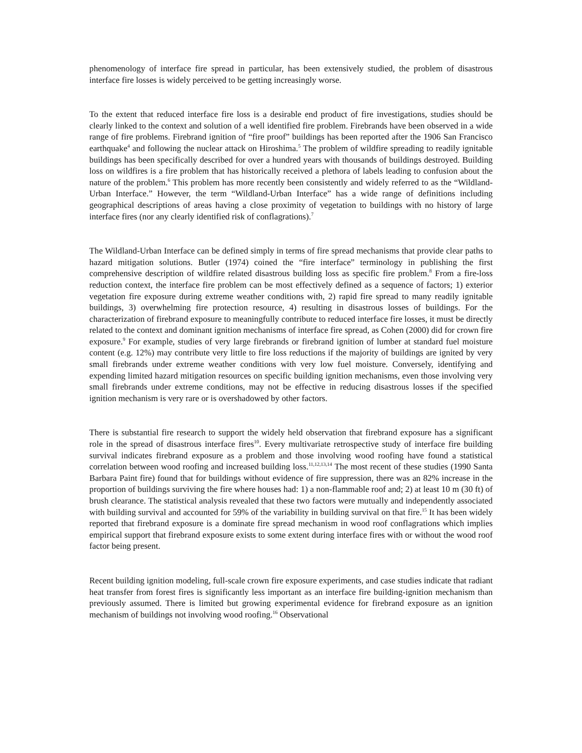phenomenology of interface fire spread in particular, has been extensively studied, the problem of disastrous interface fire losses is widely perceived to be getting increasingly worse.
To the extent that reduced interface fire loss is a desirable end product of fire investigations, studies should be clearly linked to the context and solution of a well identified fire problem. Firebrands have been observed in a wide range of fire problems. Firebrand ignition of “fire proof” buildings has been reported after the 1906 San Francisco earthquake<sup>4</sup> and following the nuclear attack on Hiroshima.<sup>5</sup> The problem of wildfire spreading to readily ignitable buildings has been specifically described for over a hundred years with thousands of buildings destroyed. Building loss on wildfires is a fire problem that has historically received a plethora of labels leading to confusion about the nature of the problem.<sup>6</sup> This problem has more recently been consistently and widely referred to as the “Wildland-Urban Interface.” However, the term “Wildland-Urban Interface” has a wide range of definitions including geographical descriptions of areas having a close proximity of vegetation to buildings with no history of large interface fires (nor any clearly identified risk of conflagrations).<sup>7</sup>
The Wildland-Urban Interface can be defined simply in terms of fire spread mechanisms that provide clear paths to hazard mitigation solutions. Butler (1974) coined the “fire interface” terminology in publishing the first comprehensive description of wildfire related disastrous building loss as specific fire problem.<sup>8</sup> From a fire-loss reduction context, the interface fire problem can be most effectively defined as a sequence of factors; 1) exterior vegetation fire exposure during extreme weather conditions with, 2) rapid fire spread to many readily ignitable buildings, 3) overwhelming fire protection resource, 4) resulting in disastrous losses of buildings. For the characterization of firebrand exposure to meaningfully contribute to reduced interface fire losses, it must be directly related to the context and dominant ignition mechanisms of interface fire spread, as Cohen (2000) did for crown fire exposure.<sup>9</sup> For example, studies of very large firebrands or firebrand ignition of lumber at standard fuel moisture content (e.g. 12%) may contribute very little to fire loss reductions if the majority of buildings are ignited by very small firebrands under extreme weather conditions with very low fuel moisture. Conversely, identifying and expending limited hazard mitigation resources on specific building ignition mechanisms, even those involving very small firebrands under extreme conditions, may not be effective in reducing disastrous losses if the specified ignition mechanism is very rare or is overshadowed by other factors.
There is substantial fire research to support the widely held observation that firebrand exposure has a significant role in the spread of disastrous interface fires<sup>10</sup>. Every multivariate retrospective study of interface fire building survival indicates firebrand exposure as a problem and those involving wood roofing have found a statistical correlation between wood roofing and increased building loss.<sup>11,12,13,14</sup> The most recent of these studies (1990 Santa Barbara Paint fire) found that for buildings without evidence of fire suppression, there was an 82% increase in the proportion of buildings surviving the fire where houses had: 1) a non-flammable roof and; 2) at least 10 m (30 ft) of brush clearance. The statistical analysis revealed that these two factors were mutually and independently associated with building survival and accounted for 59% of the variability in building survival on that fire.<sup>15</sup> It has been widely reported that firebrand exposure is a dominate fire spread mechanism in wood roof conflagrations which implies empirical support that firebrand exposure exists to some extent during interface fires with or without the wood roof factor being present.
Recent building ignition modeling, full-scale crown fire exposure experiments, and case studies indicate that radiant heat transfer from forest fires is significantly less important as an interface fire building-ignition mechanism than previously assumed. There is limited but growing experimental evidence for firebrand exposure as an ignition mechanism of buildings not involving wood roofing.<sup>16</sup> Observational